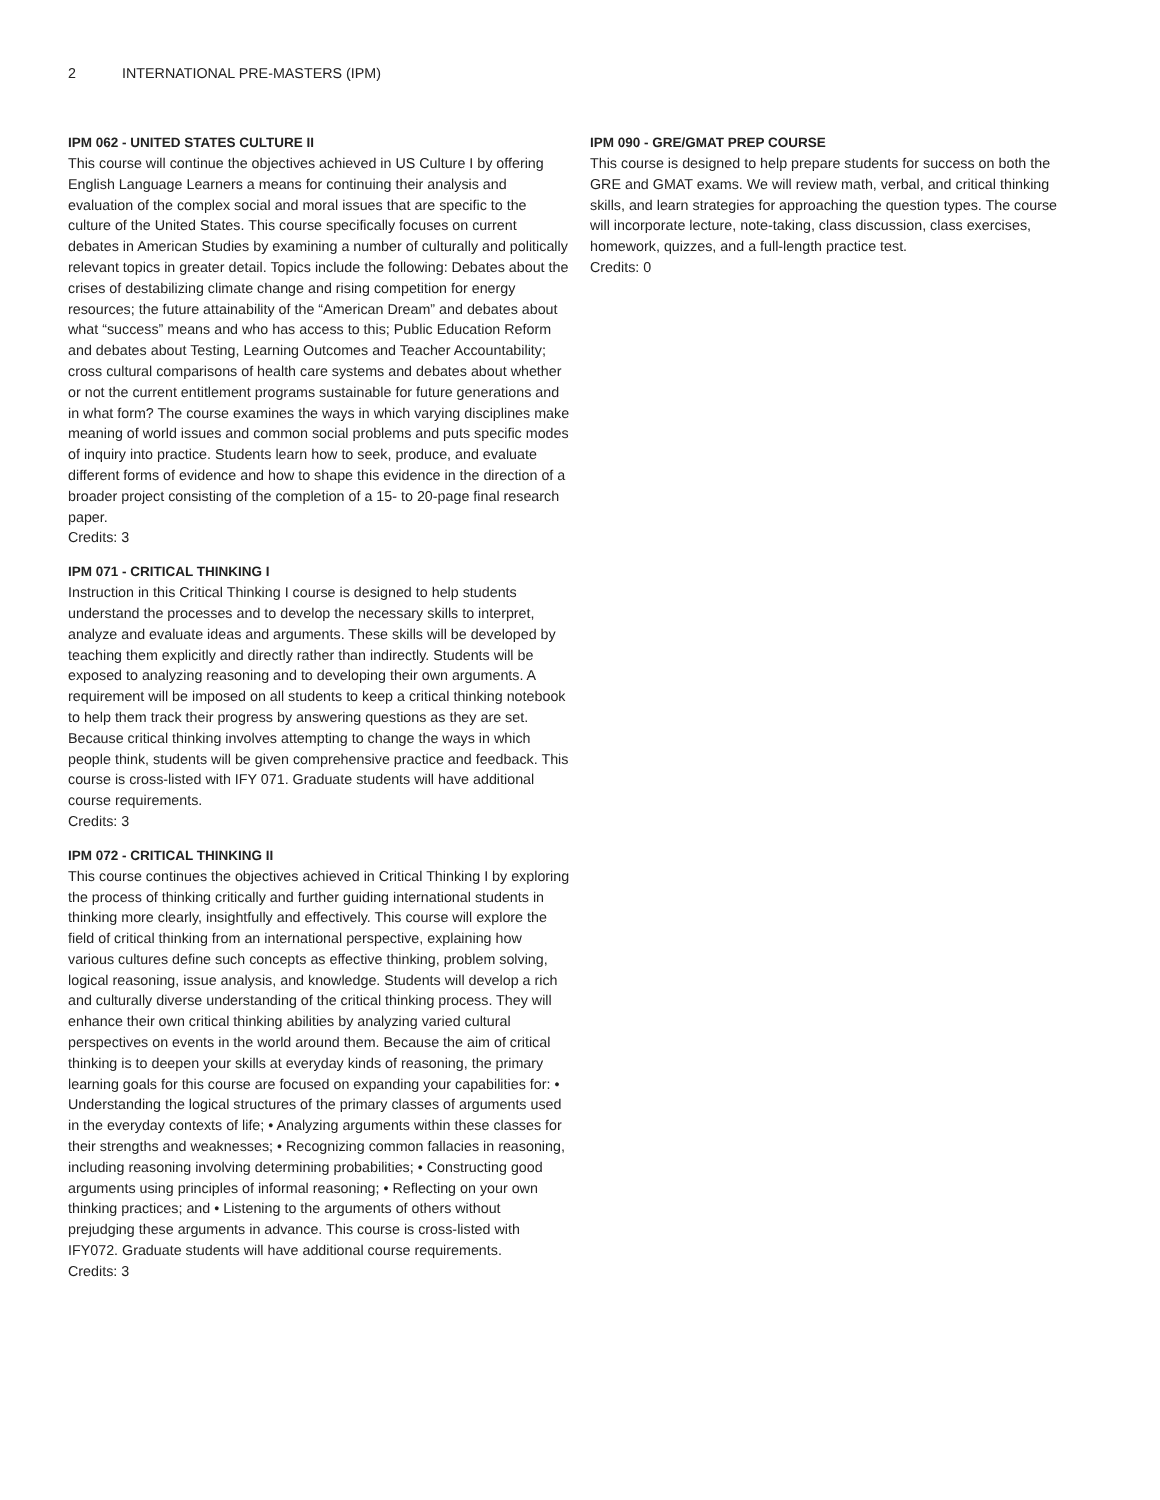2 INTERNATIONAL PRE-MASTERS (IPM)
IPM 062 - UNITED STATES CULTURE II
This course will continue the objectives achieved in US Culture I by offering English Language Learners a means for continuing their analysis and evaluation of the complex social and moral issues that are specific to the culture of the United States. This course specifically focuses on current debates in American Studies by examining a number of culturally and politically relevant topics in greater detail. Topics include the following: Debates about the crises of destabilizing climate change and rising competition for energy resources; the future attainability of the “American Dream” and debates about what “success” means and who has access to this; Public Education Reform and debates about Testing, Learning Outcomes and Teacher Accountability; cross cultural comparisons of health care systems and debates about whether or not the current entitlement programs sustainable for future generations and in what form? The course examines the ways in which varying disciplines make meaning of world issues and common social problems and puts specific modes of inquiry into practice. Students learn how to seek, produce, and evaluate different forms of evidence and how to shape this evidence in the direction of a broader project consisting of the completion of a 15- to 20-page final research paper.
Credits: 3
IPM 071 - CRITICAL THINKING I
Instruction in this Critical Thinking I course is designed to help students understand the processes and to develop the necessary skills to interpret, analyze and evaluate ideas and arguments. These skills will be developed by teaching them explicitly and directly rather than indirectly. Students will be exposed to analyzing reasoning and to developing their own arguments. A requirement will be imposed on all students to keep a critical thinking notebook to help them track their progress by answering questions as they are set. Because critical thinking involves attempting to change the ways in which people think, students will be given comprehensive practice and feedback. This course is cross-listed with IFY 071. Graduate students will have additional course requirements.
Credits: 3
IPM 072 - CRITICAL THINKING II
This course continues the objectives achieved in Critical Thinking I by exploring the process of thinking critically and further guiding international students in thinking more clearly, insightfully and effectively. This course will explore the field of critical thinking from an international perspective, explaining how various cultures define such concepts as effective thinking, problem solving, logical reasoning, issue analysis, and knowledge. Students will develop a rich and culturally diverse understanding of the critical thinking process. They will enhance their own critical thinking abilities by analyzing varied cultural perspectives on events in the world around them. Because the aim of critical thinking is to deepen your skills at everyday kinds of reasoning, the primary learning goals for this course are focused on expanding your capabilities for: • Understanding the logical structures of the primary classes of arguments used in the everyday contexts of life; • Analyzing arguments within these classes for their strengths and weaknesses; • Recognizing common fallacies in reasoning, including reasoning involving determining probabilities; • Constructing good arguments using principles of informal reasoning; • Reflecting on your own thinking practices; and • Listening to the arguments of others without prejudging these arguments in advance. This course is cross-listed with IFY072. Graduate students will have additional course requirements.
Credits: 3
IPM 090 - GRE/GMAT PREP COURSE
This course is designed to help prepare students for success on both the GRE and GMAT exams. We will review math, verbal, and critical thinking skills, and learn strategies for approaching the question types. The course will incorporate lecture, note-taking, class discussion, class exercises, homework, quizzes, and a full-length practice test.
Credits: 0